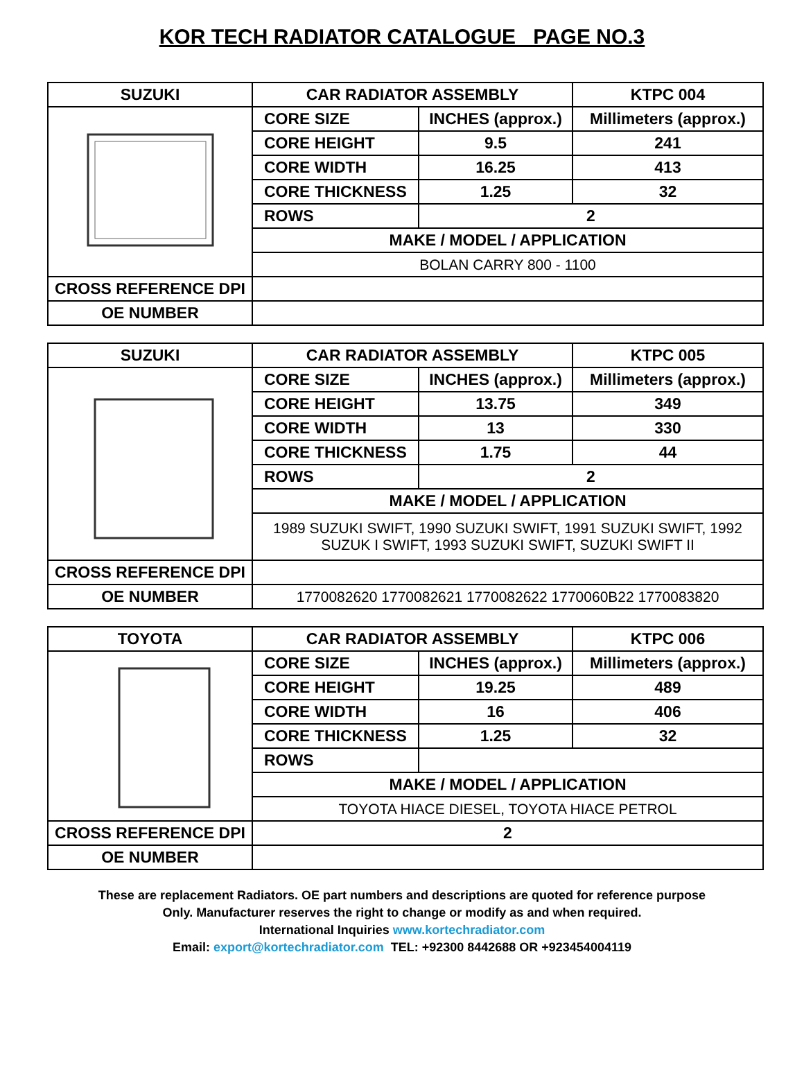KOR TECH RADIATOR CATALOGUE PAGE NO.3
| SUZUKI | CAR RADIATOR ASSEMBLY | | KTPC 004 |
| --- | --- | --- | --- |
| | CORE SIZE | INCHES (approx.) | Millimeters (approx.) |
| | CORE HEIGHT | 9.5 | 241 |
| | CORE WIDTH | 16.25 | 413 |
| | CORE THICKNESS | 1.25 | 32 |
| | ROWS | 2 | |
| | MAKE / MODEL / APPLICATION | | |
| | BOLAN CARRY 800 - 1100 | | |
| CROSS REFERENCE DPI | | | |
| OE NUMBER | | | |
| SUZUKI | CAR RADIATOR ASSEMBLY | | KTPC 005 |
| --- | --- | --- | --- |
| | CORE SIZE | INCHES (approx.) | Millimeters (approx.) |
| | CORE HEIGHT | 13.75 | 349 |
| | CORE WIDTH | 13 | 330 |
| | CORE THICKNESS | 1.75 | 44 |
| | ROWS | 2 | |
| | MAKE / MODEL / APPLICATION | | |
| | 1989 SUZUKI SWIFT, 1990 SUZUKI SWIFT, 1991 SUZUKI SWIFT, 1992 SUZUK I SWIFT, 1993 SUZUKI SWIFT, SUZUKI SWIFT II | | |
| CROSS REFERENCE DPI | | | |
| OE NUMBER | 1770082620 1770082621 1770082622 1770060B22 1770083820 | | |
| TOYOTA | CAR RADIATOR ASSEMBLY | | KTPC 006 |
| --- | --- | --- | --- |
| | CORE SIZE | INCHES (approx.) | Millimeters (approx.) |
| | CORE HEIGHT | 19.25 | 489 |
| | CORE WIDTH | 16 | 406 |
| | CORE THICKNESS | 1.25 | 32 |
| | ROWS | | |
| | MAKE / MODEL / APPLICATION | | |
| | TOYOTA HIACE DIESEL, TOYOTA HIACE PETROL | | |
| CROSS REFERENCE DPI | 2 | | |
| OE NUMBER | | | |
These are replacement Radiators. OE part numbers and descriptions are quoted for reference purpose
Only. Manufacturer reserves the right to change or modify as and when required.
International Inquiries www.kortechradiator.com
Email: export@kortechradiator.com TEL: +92300 8442688 OR +923454004119